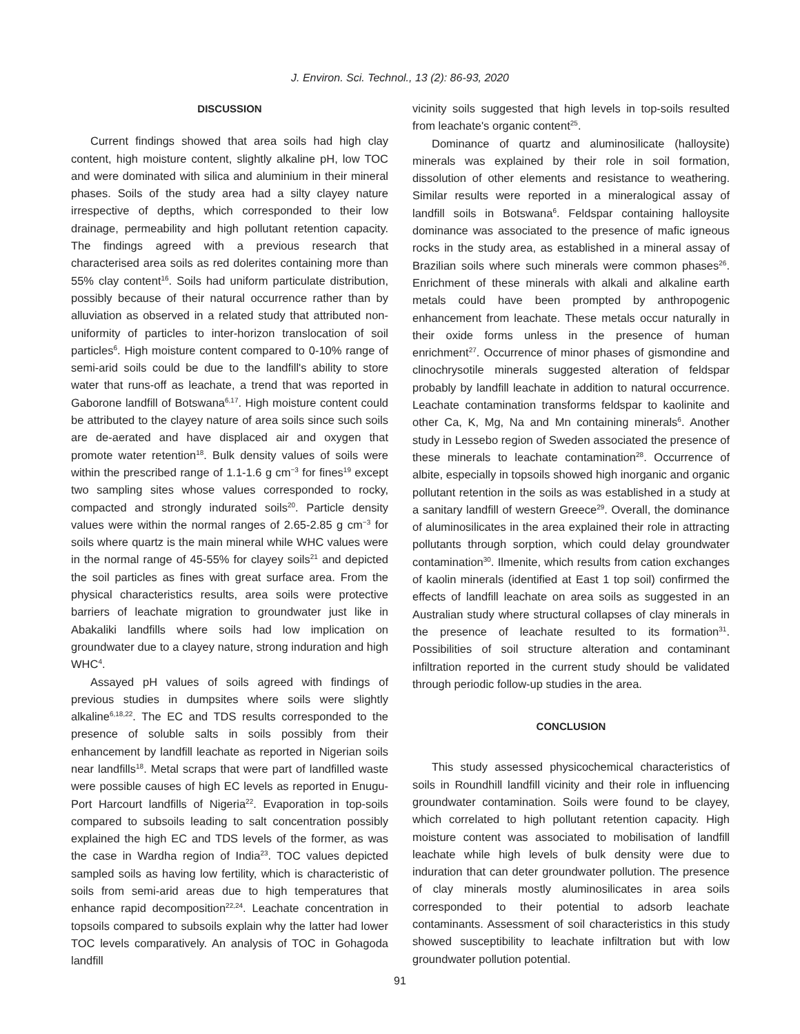J. Environ. Sci. Technol., 13 (2): 86-93, 2020
DISCUSSION
Current findings showed that area soils had high clay content, high moisture content, slightly alkaline pH, low TOC and were dominated with silica and aluminium in their mineral phases. Soils of the study area had a silty clayey nature irrespective of depths, which corresponded to their low drainage, permeability and high pollutant retention capacity. The findings agreed with a previous research that characterised area soils as red dolerites containing more than 55% clay content<sup>16</sup>. Soils had uniform particulate distribution, possibly because of their natural occurrence rather than by alluviation as observed in a related study that attributed non-uniformity of particles to inter-horizon translocation of soil particles<sup>6</sup>. High moisture content compared to 0-10% range of semi-arid soils could be due to the landfill's ability to store water that runs-off as leachate, a trend that was reported in Gaborone landfill of Botswana<sup>6,17</sup>. High moisture content could be attributed to the clayey nature of area soils since such soils are de-aerated and have displaced air and oxygen that promote water retention<sup>18</sup>. Bulk density values of soils were within the prescribed range of 1.1-1.6 g cm<sup>−3</sup> for fines<sup>19</sup> except two sampling sites whose values corresponded to rocky, compacted and strongly indurated soils<sup>20</sup>. Particle density values were within the normal ranges of 2.65-2.85 g cm<sup>−3</sup> for soils where quartz is the main mineral while WHC values were in the normal range of 45-55% for clayey soils<sup>21</sup> and depicted the soil particles as fines with great surface area. From the physical characteristics results, area soils were protective barriers of leachate migration to groundwater just like in Abakaliki landfills where soils had low implication on groundwater due to a clayey nature, strong induration and high WHC<sup>4</sup>.
Assayed pH values of soils agreed with findings of previous studies in dumpsites where soils were slightly alkaline<sup>6,18,22</sup>. The EC and TDS results corresponded to the presence of soluble salts in soils possibly from their enhancement by landfill leachate as reported in Nigerian soils near landfills<sup>18</sup>. Metal scraps that were part of landfilled waste were possible causes of high EC levels as reported in Enugu-Port Harcourt landfills of Nigeria<sup>22</sup>. Evaporation in top-soils compared to subsoils leading to salt concentration possibly explained the high EC and TDS levels of the former, as was the case in Wardha region of India<sup>23</sup>. TOC values depicted sampled soils as having low fertility, which is characteristic of soils from semi-arid areas due to high temperatures that enhance rapid decomposition<sup>22,24</sup>. Leachate concentration in topsoils compared to subsoils explain why the latter had lower TOC levels comparatively. An analysis of TOC in Gohagoda landfill
vicinity soils suggested that high levels in top-soils resulted from leachate's organic content<sup>25</sup>.
Dominance of quartz and aluminosilicate (halloysite) minerals was explained by their role in soil formation, dissolution of other elements and resistance to weathering. Similar results were reported in a mineralogical assay of landfill soils in Botswana<sup>6</sup>. Feldspar containing halloysite dominance was associated to the presence of mafic igneous rocks in the study area, as established in a mineral assay of Brazilian soils where such minerals were common phases<sup>26</sup>. Enrichment of these minerals with alkali and alkaline earth metals could have been prompted by anthropogenic enhancement from leachate. These metals occur naturally in their oxide forms unless in the presence of human enrichment<sup>27</sup>. Occurrence of minor phases of gismondine and clinochrysotile minerals suggested alteration of feldspar probably by landfill leachate in addition to natural occurrence. Leachate contamination transforms feldspar to kaolinite and other Ca, K, Mg, Na and Mn containing minerals<sup>6</sup>. Another study in Lessebo region of Sweden associated the presence of these minerals to leachate contamination<sup>28</sup>. Occurrence of albite, especially in topsoils showed high inorganic and organic pollutant retention in the soils as was established in a study at a sanitary landfill of western Greece<sup>29</sup>. Overall, the dominance of aluminosilicates in the area explained their role in attracting pollutants through sorption, which could delay groundwater contamination<sup>30</sup>. Ilmenite, which results from cation exchanges of kaolin minerals (identified at East 1 top soil) confirmed the effects of landfill leachate on area soils as suggested in an Australian study where structural collapses of clay minerals in the presence of leachate resulted to its formation<sup>31</sup>. Possibilities of soil structure alteration and contaminant infiltration reported in the current study should be validated through periodic follow-up studies in the area.
CONCLUSION
This study assessed physicochemical characteristics of soils in Roundhill landfill vicinity and their role in influencing groundwater contamination. Soils were found to be clayey, which correlated to high pollutant retention capacity. High moisture content was associated to mobilisation of landfill leachate while high levels of bulk density were due to induration that can deter groundwater pollution. The presence of clay minerals mostly aluminosilicates in area soils corresponded to their potential to adsorb leachate contaminants. Assessment of soil characteristics in this study showed susceptibility to leachate infiltration but with low groundwater pollution potential.
91